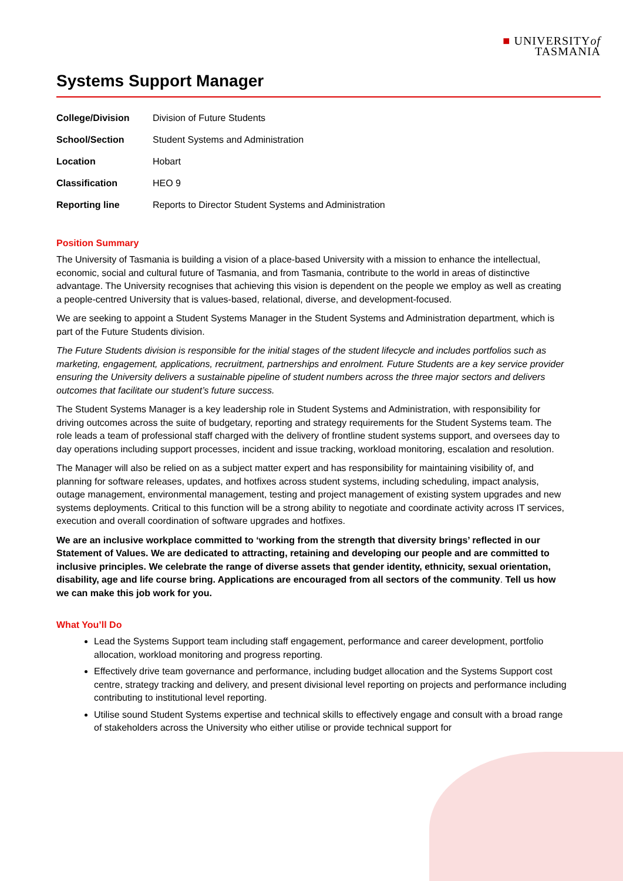■ UNIVERSITYof
TASMANIA
Systems Support Manager
| College/Division | Division of Future Students |
| School/Section | Student Systems and Administration |
| Location | Hobart |
| Classification | HEO 9 |
| Reporting line | Reports to Director Student Systems and Administration |
Position Summary
The University of Tasmania is building a vision of a place-based University with a mission to enhance the intellectual, economic, social and cultural future of Tasmania, and from Tasmania, contribute to the world in areas of distinctive advantage. The University recognises that achieving this vision is dependent on the people we employ as well as creating a people-centred University that is values-based, relational, diverse, and development-focused.
We are seeking to appoint a Student Systems Manager in the Student Systems and Administration department, which is part of the Future Students division.
The Future Students division is responsible for the initial stages of the student lifecycle and includes portfolios such as marketing, engagement, applications, recruitment, partnerships and enrolment. Future Students are a key service provider ensuring the University delivers a sustainable pipeline of student numbers across the three major sectors and delivers outcomes that facilitate our student’s future success.
The Student Systems Manager is a key leadership role in Student Systems and Administration, with responsibility for driving outcomes across the suite of budgetary, reporting and strategy requirements for the Student Systems team. The role leads a team of professional staff charged with the delivery of frontline student systems support, and oversees day to day operations including support processes, incident and issue tracking, workload monitoring, escalation and resolution.
The Manager will also be relied on as a subject matter expert and has responsibility for maintaining visibility of, and planning for software releases, updates, and hotfixes across student systems, including scheduling, impact analysis, outage management, environmental management, testing and project management of existing system upgrades and new systems deployments. Critical to this function will be a strong ability to negotiate and coordinate activity across IT services, execution and overall coordination of software upgrades and hotfixes.
We are an inclusive workplace committed to ‘working from the strength that diversity brings’ reflected in our Statement of Values. We are dedicated to attracting, retaining and developing our people and are committed to inclusive principles. We celebrate the range of diverse assets that gender identity, ethnicity, sexual orientation, disability, age and life course bring. Applications are encouraged from all sectors of the community. Tell us how we can make this job work for you.
What You’ll Do
Lead the Systems Support team including staff engagement, performance and career development, portfolio allocation, workload monitoring and progress reporting.
Effectively drive team governance and performance, including budget allocation and the Systems Support cost centre, strategy tracking and delivery, and present divisional level reporting on projects and performance including contributing to institutional level reporting.
Utilise sound Student Systems expertise and technical skills to effectively engage and consult with a broad range of stakeholders across the University who either utilise or provide technical support for